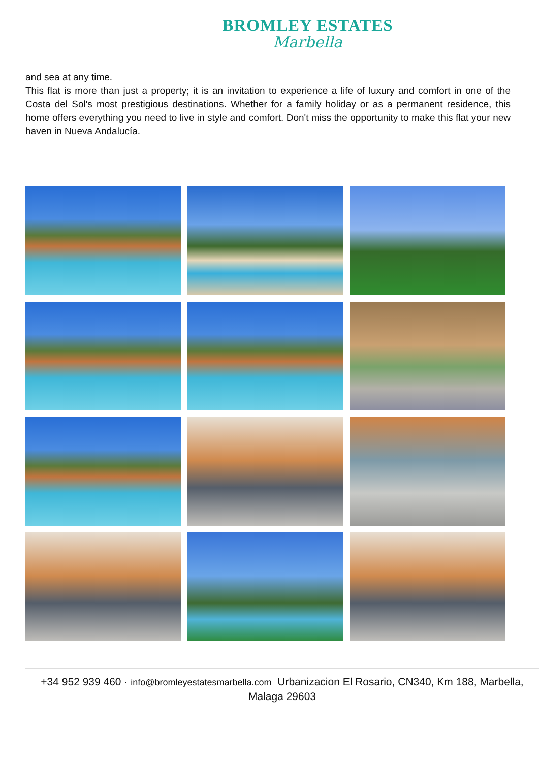BROMLEY ESTATES
Marbella
and sea at any time.
This flat is more than just a property; it is an invitation to experience a life of luxury and comfort in one of the Costa del Sol's most prestigious destinations. Whether for a family holiday or as a permanent residence, this home offers everything you need to live in style and comfort. Don't miss the opportunity to make this flat your new haven in Nueva Andalucía.
+34 952 939 460 · info@bromleyestatesmarbella.com Urbanizacion El Rosario, CN340, Km 188, Marbella, Malaga 29603